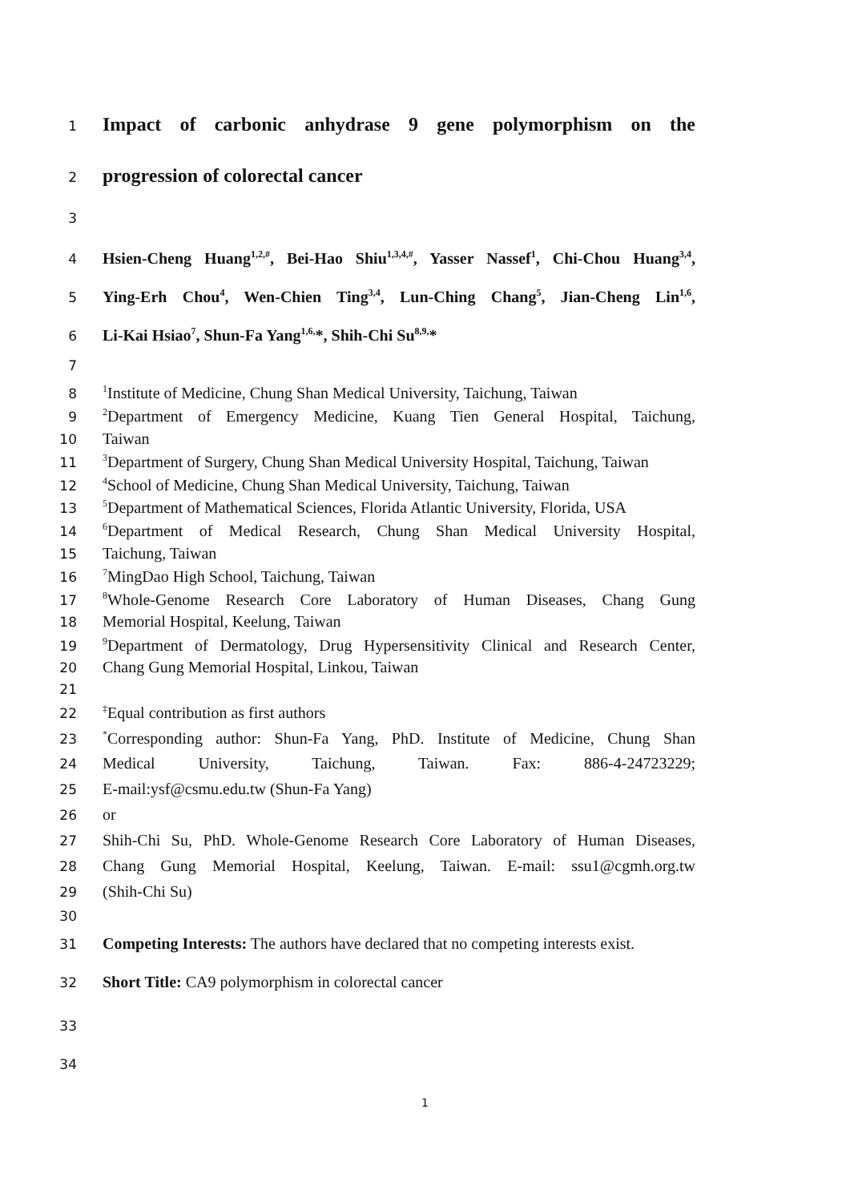1 Impact of carbonic anhydrase 9 gene polymorphism on the
2 progression of colorectal cancer
3
4 Hsien-Cheng Huang<sup>1,2,#</sup>, Bei-Hao Shiu<sup>1,3,4,#</sup>, Yasser Nassef<sup>1</sup>, Chi-Chou Huang<sup>3,4</sup>,
5 Ying-Erh Chou<sup>4</sup>, Wen-Chien Ting<sup>3,4</sup>, Lun-Ching Chang<sup>5</sup>, Jian-Cheng Lin<sup>1,6</sup>,
6 Li-Kai Hsiao<sup>7</sup>, Shun-Fa Yang<sup>1,6,</sup>*, Shih-Chi Su<sup>8,9,</sup>*
7
8<sup>1</sup>Institute of Medicine, Chung Shan Medical University, Taichung, Taiwan
9<sup>2</sup>Department of Emergency Medicine, Kuang Tien General Hospital, Taichung,
10 Taiwan
11<sup>3</sup>Department of Surgery, Chung Shan Medical University Hospital, Taichung, Taiwan
12<sup>4</sup>School of Medicine, Chung Shan Medical University, Taichung, Taiwan
13<sup>5</sup>Department of Mathematical Sciences, Florida Atlantic University, Florida, USA
14<sup>6</sup>Department of Medical Research, Chung Shan Medical University Hospital,
15 Taichung, Taiwan
16<sup>7</sup>MingDao High School, Taichung, Taiwan
17<sup>8</sup>Whole-Genome Research Core Laboratory of Human Diseases, Chang Gung
18 Memorial Hospital, Keelung, Taiwan
19<sup>9</sup>Department of Dermatology, Drug Hypersensitivity Clinical and Research Center,
20 Chang Gung Memorial Hospital, Linkou, Taiwan
21
22<sup>‡</sup>Equal contribution as first authors
23<sup>*</sup>Corresponding author: Shun-Fa Yang, PhD. Institute of Medicine, Chung Shan
24 Medical University, Taichung, Taiwan. Fax: 886-4-24723229;
25 E-mail:ysf@csmu.edu.tw (Shun-Fa Yang)
26 or
27 Shih-Chi Su, PhD. Whole-Genome Research Core Laboratory of Human Diseases,
28 Chang Gung Memorial Hospital, Keelung, Taiwan. E-mail: ssu1@cgmh.org.tw
29 (Shih-Chi Su)
30
31 Competing Interests: The authors have declared that no competing interests exist.
32 Short Title: CA9 polymorphism in colorectal cancer
33
34
1